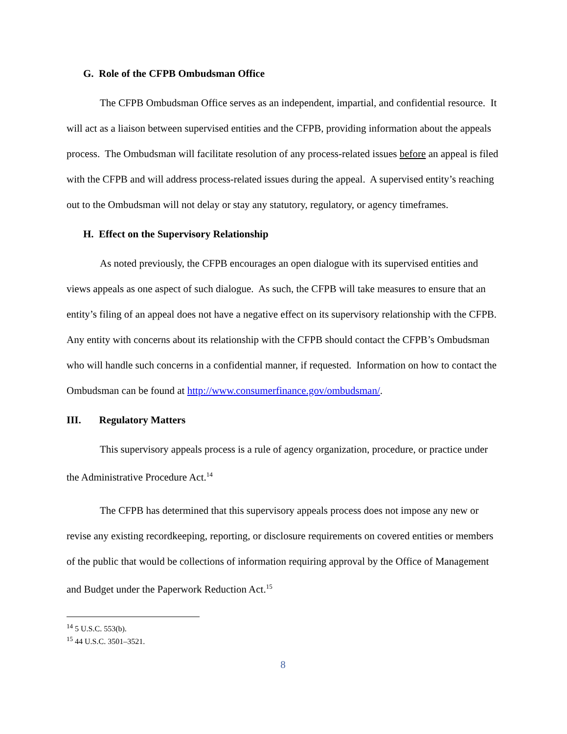G. Role of the CFPB Ombudsman Office
The CFPB Ombudsman Office serves as an independent, impartial, and confidential resource. It will act as a liaison between supervised entities and the CFPB, providing information about the appeals process. The Ombudsman will facilitate resolution of any process-related issues before an appeal is filed with the CFPB and will address process-related issues during the appeal. A supervised entity’s reaching out to the Ombudsman will not delay or stay any statutory, regulatory, or agency timeframes.
H. Effect on the Supervisory Relationship
As noted previously, the CFPB encourages an open dialogue with its supervised entities and views appeals as one aspect of such dialogue. As such, the CFPB will take measures to ensure that an entity’s filing of an appeal does not have a negative effect on its supervisory relationship with the CFPB. Any entity with concerns about its relationship with the CFPB should contact the CFPB’s Ombudsman who will handle such concerns in a confidential manner, if requested. Information on how to contact the Ombudsman can be found at http://www.consumerfinance.gov/ombudsman/.
III. Regulatory Matters
This supervisory appeals process is a rule of agency organization, procedure, or practice under the Administrative Procedure Act.<sup>14</sup>
The CFPB has determined that this supervisory appeals process does not impose any new or revise any existing recordkeeping, reporting, or disclosure requirements on covered entities or members of the public that would be collections of information requiring approval by the Office of Management and Budget under the Paperwork Reduction Act.<sup>15</sup>
<sup>14</sup> 5 U.S.C. 553(b).
<sup>15</sup> 44 U.S.C. 3501–3521.
8